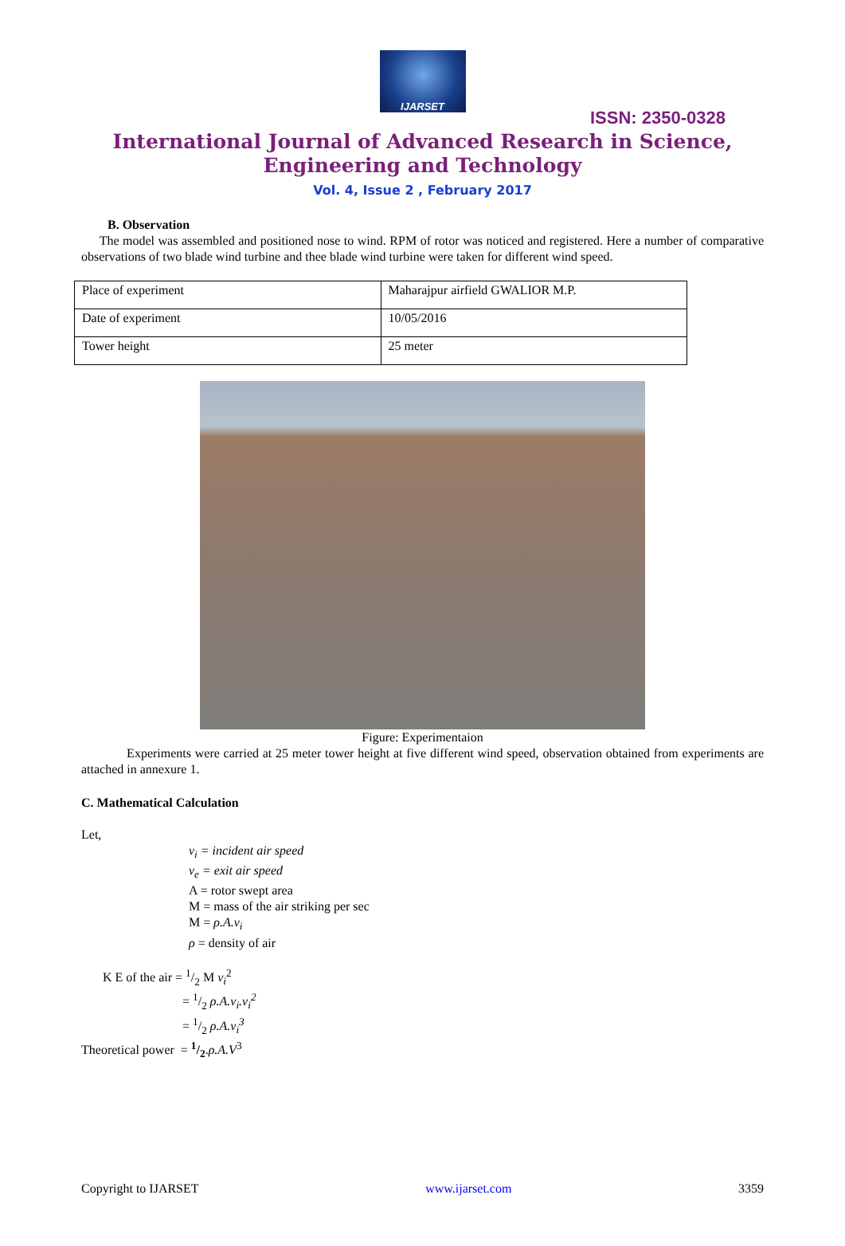IJARSET
ISSN: 2350-0328
International Journal of Advanced Research in Science,
Engineering and Technology
Vol. 4, Issue 2 , February 2017
B. Observation
The model was assembled and positioned nose to wind. RPM of rotor was noticed and registered. Here a number of comparative observations of two blade wind turbine and thee blade wind turbine were taken for different wind speed.
| Place of experiment | Maharajpur airfield GWALIOR M.P. |
| Date of experiment | 10/05/2016 |
| Tower height | 25 meter |
Figure: Experimentaion
Experiments were carried at 25 meter tower height at five different wind speed, observation obtained from experiments are attached in annexure 1.
C. Mathematical Calculation
Let,
v<sub>i</sub> = incident air speed
v<sub>e</sub> = exit air speed
A = rotor swept area
M = mass of the air striking per sec
M = ρ.A.v<sub>i</sub>
ρ = density of air
K E of the air = 1/2 M v<sub>i</sub><sup>2</sup>
= 1/2 ρ.A.v<sub>i</sub>.v<sub>i</sub><sup>2</sup>
= 1/2 ρ.A.v<sub>i</sub><sup>3</sup>
Theoretical power = 1/2.ρ.A.V<sup>3</sup>
Copyright to IJARSET www.ijarset.com 3359